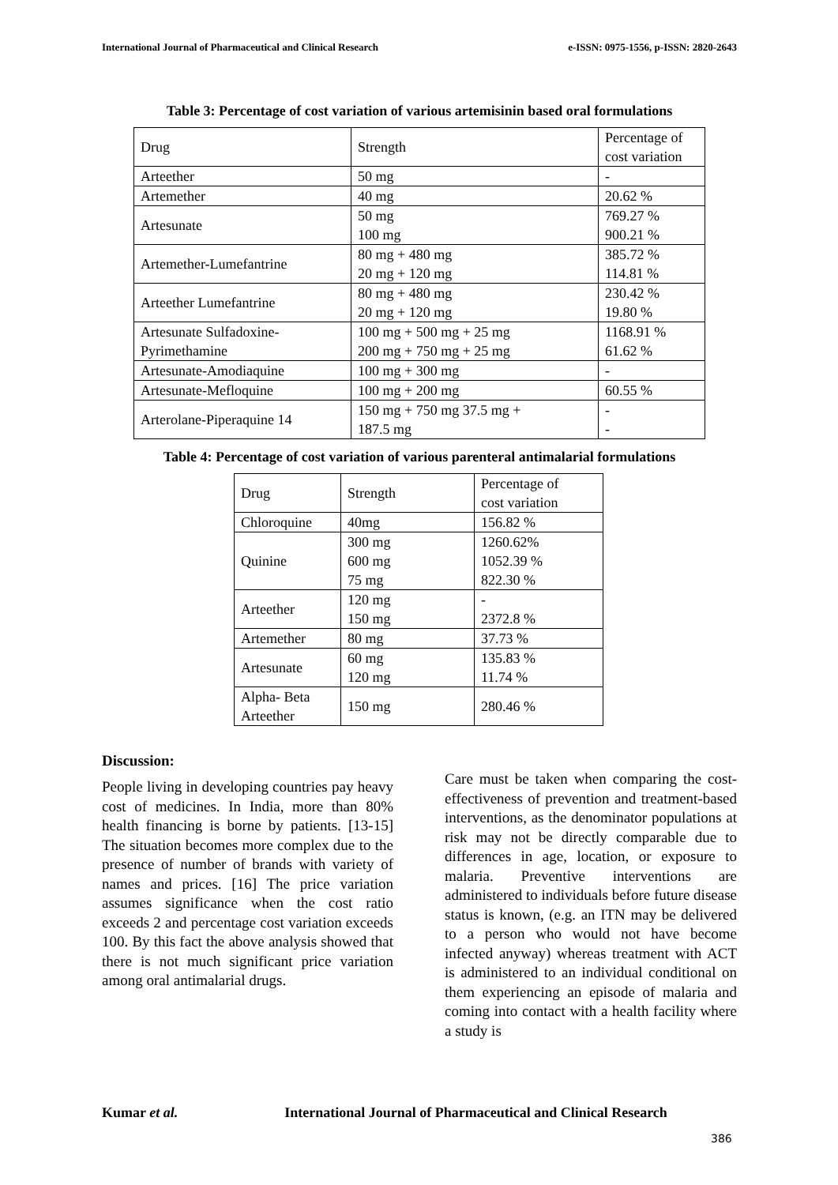International Journal of Pharmaceutical and Clinical Research e-ISSN: 0975-1556, p-ISSN: 2820-2643
Table 3: Percentage of cost variation of various artemisinin based oral formulations
| Drug | Strength | Percentage of cost variation |
| Arteether | 50 mg | - |
| Artemether | 40 mg | 20.62 % |
| Artesunate | 50 mg 100 mg | 769.27 % 900.21 % |
| Artemether-Lumefantrine | 80 mg + 480 mg 20 mg + 120 mg | 385.72 % 114.81 % |
| Arteether Lumefantrine | 80 mg + 480 mg 20 mg + 120 mg | 230.42 % 19.80 % |
| Artesunate Sulfadoxine- Pyrimethamine | 100 mg + 500 mg + 25 mg 200 mg + 750 mg + 25 mg | 1168.91 % 61.62 % |
| Artesunate-Amodiaquine | 100 mg + 300 mg | - |
| Artesunate-Mefloquine | 100 mg + 200 mg | 60.55 % |
| Arterolane-Piperaquine 14 | 150 mg + 750 mg 37.5 mg + 187.5 mg | - - |
Table 4: Percentage of cost variation of various parenteral antimalarial formulations
| Drug | Strength | Percentage of cost variation |
| Chloroquine | 40mg | 156.82 % |
| Quinine | 300 mg 600 mg 75 mg | 1260.62% 1052.39 % 822.30 % |
| Arteether | 120 mg 150 mg | - 2372.8 % |
| Artemether | 80 mg | 37.73 % |
| Artesunate | 60 mg 120 mg | 135.83 % 11.74 % |
| Alpha- Beta Arteether | 150 mg | 280.46 % |
Discussion:
People living in developing countries pay heavy cost of medicines. In India, more than 80% health financing is borne by patients. [13-15] The situation becomes more complex due to the presence of number of brands with variety of names and prices. [16] The price variation assumes significance when the cost ratio exceeds 2 and percentage cost variation exceeds 100. By this fact the above analysis showed that there is not much significant price variation among oral antimalarial drugs.
Care must be taken when comparing the cost-effectiveness of prevention and treatment-based interventions, as the denominator populations at risk may not be directly comparable due to differences in age, location, or exposure to malaria. Preventive interventions are administered to individuals before future disease status is known, (e.g. an ITN may be delivered to a person who would not have become infected anyway) whereas treatment with ACT is administered to an individual conditional on them experiencing an episode of malaria and coming into contact with a health facility where a study is
Kumar et al. International Journal of Pharmaceutical and Clinical Research
386